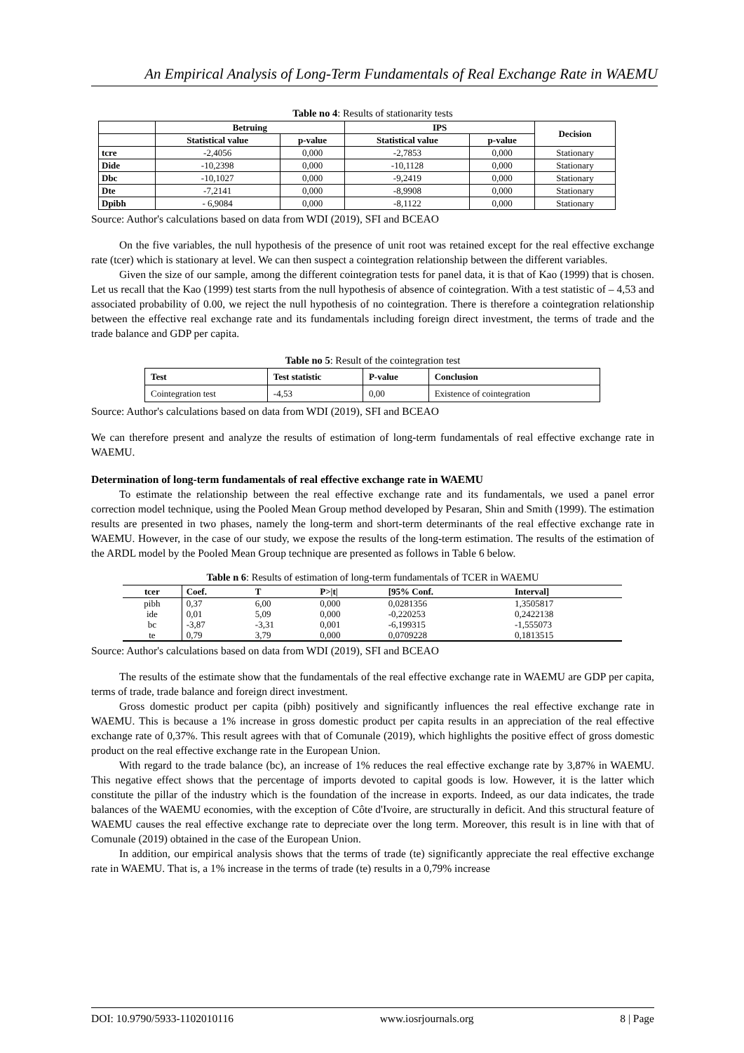An Empirical Analysis of Long-Term Fundamentals of Real Exchange Rate in WAEMU
Table no 4: Results of stationarity tests
| | Betruing | | IPS | | Decision |
| --- | --- | --- | --- | --- | --- |
| | Statistical value | p-value | Statistical value | p-value | |
| tcre | -2,4056 | 0,000 | -2,7853 | 0,000 | Stationary |
| Dide | -10,2398 | 0,000 | -10,1128 | 0,000 | Stationary |
| Dbc | -10,1027 | 0,000 | -9,2419 | 0,000 | Stationary |
| Dte | -7,2141 | 0,000 | -8,9908 | 0,000 | Stationary |
| Dpibh | - 6,9084 | 0,000 | -8,1122 | 0,000 | Stationary |
Source: Author's calculations based on data from WDI (2019), SFI and BCEAO
On the five variables, the null hypothesis of the presence of unit root was retained except for the real effective exchange rate (tcer) which is stationary at level. We can then suspect a cointegration relationship between the different variables.
Given the size of our sample, among the different cointegration tests for panel data, it is that of Kao (1999) that is chosen. Let us recall that the Kao (1999) test starts from the null hypothesis of absence of cointegration. With a test statistic of – 4,53 and associated probability of 0.00, we reject the null hypothesis of no cointegration. There is therefore a cointegration relationship between the effective real exchange rate and its fundamentals including foreign direct investment, the terms of trade and the trade balance and GDP per capita.
Table no 5: Result of the cointegration test
| Test | Test statistic | P-value | Conclusion |
| --- | --- | --- | --- |
| Cointegration test | -4,53 | 0,00 | Existence of cointegration |
Source: Author's calculations based on data from WDI (2019), SFI and BCEAO
We can therefore present and analyze the results of estimation of long-term fundamentals of real effective exchange rate in WAEMU.
Determination of long-term fundamentals of real effective exchange rate in WAEMU
To estimate the relationship between the real effective exchange rate and its fundamentals, we used a panel error correction model technique, using the Pooled Mean Group method developed by Pesaran, Shin and Smith (1999). The estimation results are presented in two phases, namely the long-term and short-term determinants of the real effective exchange rate in WAEMU. However, in the case of our study, we expose the results of the long-term estimation. The results of the estimation of the ARDL model by the Pooled Mean Group technique are presented as follows in Table 6 below.
Table n 6: Results of estimation of long-term fundamentals of TCER in WAEMU
| tcer | Coef. | T | P>/t/ | [95% Conf. | Interval] |
| --- | --- | --- | --- | --- | --- |
| pibh | 0,37 | 6,00 | 0,000 | 0,0281356 | 1,3505817 |
| ide | 0,01 | 5,09 | 0,000 | -0,220253 | 0,2422138 |
| bc | -3,87 | -3,31 | 0,001 | -6,199315 | -1,555073 |
| te | 0,79 | 3,79 | 0,000 | 0,0709228 | 0,1813515 |
Source: Author's calculations based on data from WDI (2019), SFI and BCEAO
The results of the estimate show that the fundamentals of the real effective exchange rate in WAEMU are GDP per capita, terms of trade, trade balance and foreign direct investment.
Gross domestic product per capita (pibh) positively and significantly influences the real effective exchange rate in WAEMU. This is because a 1% increase in gross domestic product per capita results in an appreciation of the real effective exchange rate of 0,37%. This result agrees with that of Comunale (2019), which highlights the positive effect of gross domestic product on the real effective exchange rate in the European Union.
With regard to the trade balance (bc), an increase of 1% reduces the real effective exchange rate by 3,87% in WAEMU. This negative effect shows that the percentage of imports devoted to capital goods is low. However, it is the latter which constitute the pillar of the industry which is the foundation of the increase in exports. Indeed, as our data indicates, the trade balances of the WAEMU economies, with the exception of Côte d'Ivoire, are structurally in deficit. And this structural feature of WAEMU causes the real effective exchange rate to depreciate over the long term. Moreover, this result is in line with that of Comunale (2019) obtained in the case of the European Union.
In addition, our empirical analysis shows that the terms of trade (te) significantly appreciate the real effective exchange rate in WAEMU. That is, a 1% increase in the terms of trade (te) results in a 0,79% increase
DOI: 10.9790/5933-1102010116 www.iosrjournals.org 8 | Page